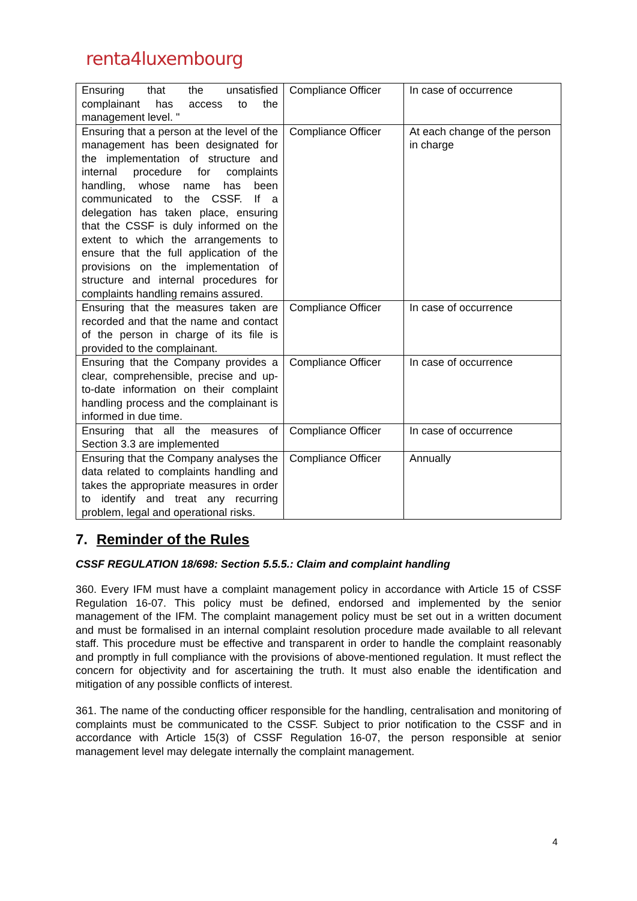renta4luxembourg
| Ensuring that the unsatisfied complainant has access to the management level. " | Compliance Officer | In case of occurrence |
| Ensuring that a person at the level of the management has been designated for the implementation of structure and internal procedure for complaints handling, whose name has been communicated to the CSSF. If a delegation has taken place, ensuring that the CSSF is duly informed on the extent to which the arrangements to ensure that the full application of the provisions on the implementation of structure and internal procedures for complaints handling remains assured. | Compliance Officer | At each change of the person in charge |
| Ensuring that the measures taken are recorded and that the name and contact of the person in charge of its file is provided to the complainant. | Compliance Officer | In case of occurrence |
| Ensuring that the Company provides a clear, comprehensible, precise and up-to-date information on their complaint handling process and the complainant is informed in due time. | Compliance Officer | In case of occurrence |
| Ensuring that all the measures of Section 3.3 are implemented | Compliance Officer | In case of occurrence |
| Ensuring that the Company analyses the data related to complaints handling and takes the appropriate measures in order to identify and treat any recurring problem, legal and operational risks. | Compliance Officer | Annually |
7. Reminder of the Rules
CSSF REGULATION 18/698: Section 5.5.5.: Claim and complaint handling
360. Every IFM must have a complaint management policy in accordance with Article 15 of CSSF Regulation 16-07. This policy must be defined, endorsed and implemented by the senior management of the IFM. The complaint management policy must be set out in a written document and must be formalised in an internal complaint resolution procedure made available to all relevant staff. This procedure must be effective and transparent in order to handle the complaint reasonably and promptly in full compliance with the provisions of above-mentioned regulation. It must reflect the concern for objectivity and for ascertaining the truth. It must also enable the identification and mitigation of any possible conflicts of interest.
361. The name of the conducting officer responsible for the handling, centralisation and monitoring of complaints must be communicated to the CSSF. Subject to prior notification to the CSSF and in accordance with Article 15(3) of CSSF Regulation 16-07, the person responsible at senior management level may delegate internally the complaint management.
4